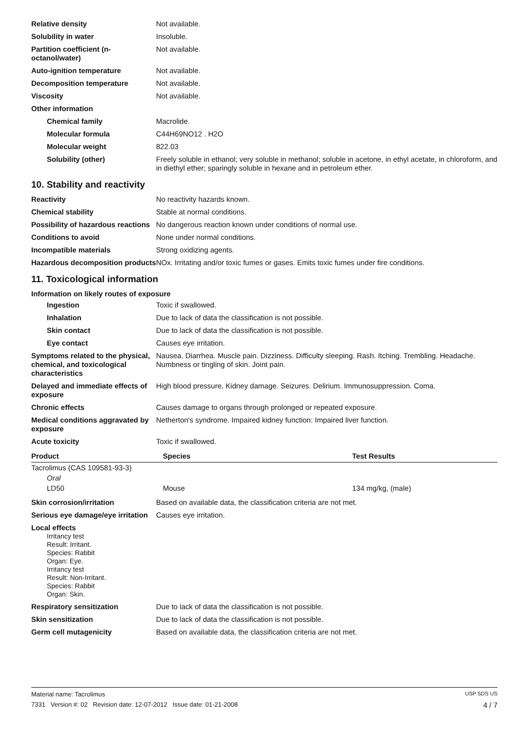Relative density Not available.
Solubility in water Insoluble.
Partition coefficient (n-octanol/water)
Not available.
Auto-ignition temperature Not available.
Decomposition temperature Not available.
Viscosity Not available.
Other information
Chemical family Macrolide.
Molecular formula C44H69NO12 . H2O
Molecular weight 822.03
Solubility (other) Freely soluble in ethanol; very soluble in methanol; soluble in acetone, in ethyl acetate, in chloroform, and in diethyl ether; sparingly soluble in hexane and in petroleum ether.
10. Stability and reactivity
Reactivity No reactivity hazards known.
Chemical stability Stable at normal conditions.
Possibility of hazardous reactions
No dangerous reaction known under conditions of normal use.
Conditions to avoid None under normal conditions.
Incompatible materials Strong oxidizing agents.
Hazardous decomposition products
NOx. Irritating and/or toxic fumes or gases. Emits toxic fumes under fire conditions.
11. Toxicological information
Information on likely routes of exposure
Ingestion Toxic if swallowed.
Inhalation Due to lack of data the classification is not possible.
Skin contact Due to lack of data the classification is not possible.
Eye contact Causes eye irritation.
Symptoms related to the physical, chemical, and toxicological characteristics
Nausea. Diarrhea. Muscle pain. Dizziness. Difficulty sleeping. Rash. Itching. Trembling. Headache. Numbness or tingling of skin. Joint pain.
Delayed and immediate effects of exposure
High blood pressure. Kidney damage. Seizures. Delirium. Immunosuppression. Coma.
Chronic effects Causes damage to organs through prolonged or repeated exposure.
Medical conditions aggravated by exposure
Netherton's syndrome. Impaired kidney function: Impaired liver function.
Acute toxicity Toxic if swallowed.
| Product | Species | Test Results |
| --- | --- | --- |
| Tacrolimus (CAS 109581-93-3) | | |
| Oral | | |
| LD50 | Mouse | 134 mg/kg, (male) |
Skin corrosion/irritation Based on available data, the classification criteria are not met.
Serious eye damage/eye irritation
Causes eye irritation.
Local effects
Irritancy test
Result: Irritant.
Species: Rabbit
Organ: Eye.
Irritancy test
Result: Non-Irritant.
Species: Rabbit
Organ: Skin.
Respiratory sensitization Due to lack of data the classification is not possible.
Skin sensitization Due to lack of data the classification is not possible.
Germ cell mutagenicity Based on available data, the classification criteria are not met.
Material name: Tacrolimus USP SDS US
7331 Version #: 02 Revision date: 12-07-2012 Issue date: 01-21-2008 4 / 7